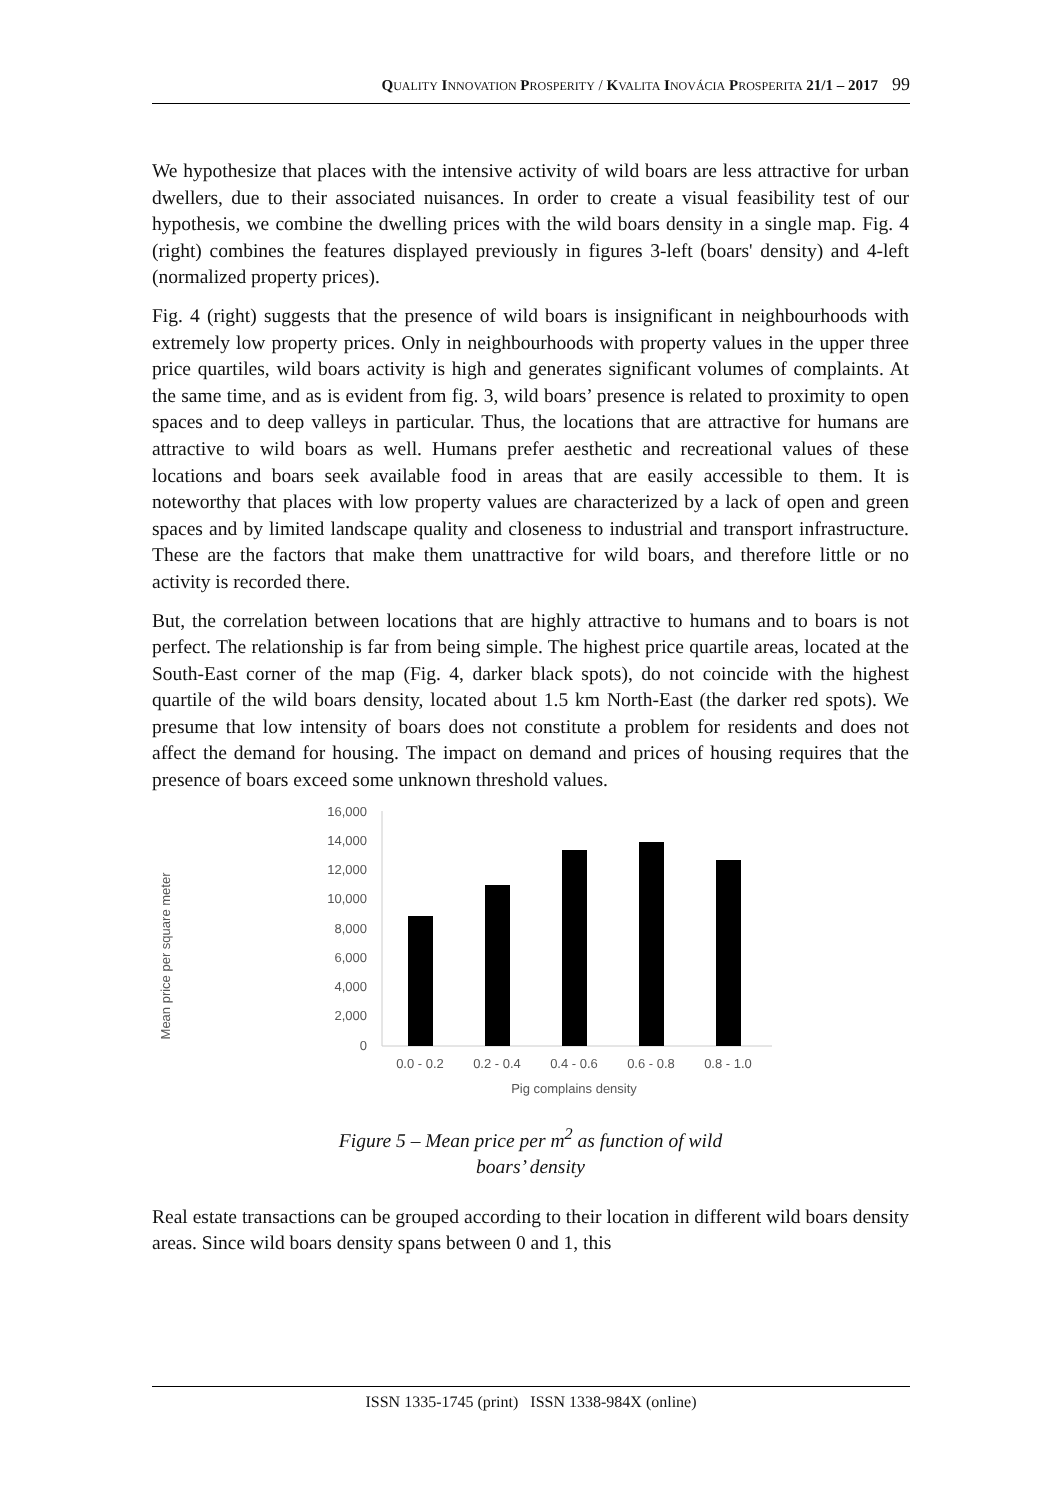QUALITY INNOVATION PROSPERITY / KVALITA INOVÁCIA PROSPERITA 21/1 – 2017 99
We hypothesize that places with the intensive activity of wild boars are less attractive for urban dwellers, due to their associated nuisances. In order to create a visual feasibility test of our hypothesis, we combine the dwelling prices with the wild boars density in a single map. Fig. 4 (right) combines the features displayed previously in figures 3-left (boars' density) and 4-left (normalized property prices).
Fig. 4 (right) suggests that the presence of wild boars is insignificant in neighbourhoods with extremely low property prices. Only in neighbourhoods with property values in the upper three price quartiles, wild boars activity is high and generates significant volumes of complaints. At the same time, and as is evident from fig. 3, wild boars’ presence is related to proximity to open spaces and to deep valleys in particular. Thus, the locations that are attractive for humans are attractive to wild boars as well. Humans prefer aesthetic and recreational values of these locations and boars seek available food in areas that are easily accessible to them. It is noteworthy that places with low property values are characterized by a lack of open and green spaces and by limited landscape quality and closeness to industrial and transport infrastructure. These are the factors that make them unattractive for wild boars, and therefore little or no activity is recorded there.
But, the correlation between locations that are highly attractive to humans and to boars is not perfect. The relationship is far from being simple. The highest price quartile areas, located at the South-East corner of the map (Fig. 4, darker black spots), do not coincide with the highest quartile of the wild boars density, located about 1.5 km North-East (the darker red spots). We presume that low intensity of boars does not constitute a problem for residents and does not affect the demand for housing. The impact on demand and prices of housing requires that the presence of boars exceed some unknown threshold values.
Mean price per square meter
16,000
14,000
12,000
10,000
8,000
6,000
4,000
2,000
0
0.0 - 0.2
0.2 - 0.4
0.4 - 0.6
0.6 - 0.8
0.8 - 1.0
Pig complains density
Figure 5 – Mean price per m<sup>2</sup> as function of wild
boars’ density
Real estate transactions can be grouped according to their location in different wild boars density areas. Since wild boars density spans between 0 and 1, this
ISSN 1335-1745 (print) ISSN 1338-984X (online)